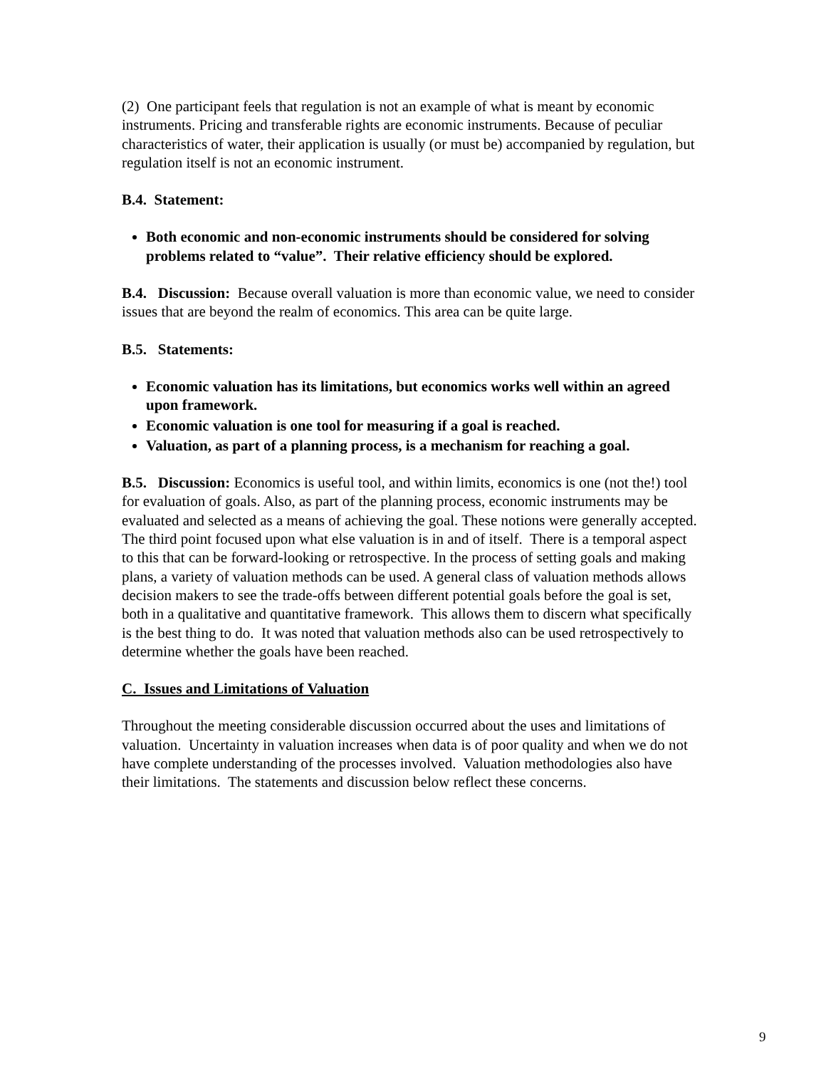(2) One participant feels that regulation is not an example of what is meant by economic instruments. Pricing and transferable rights are economic instruments. Because of peculiar characteristics of water, their application is usually (or must be) accompanied by regulation, but regulation itself is not an economic instrument.
B.4. Statement:
Both economic and non-economic instruments should be considered for solving problems related to “value”. Their relative efficiency should be explored.
B.4. Discussion: Because overall valuation is more than economic value, we need to consider issues that are beyond the realm of economics. This area can be quite large.
B.5. Statements:
Economic valuation has its limitations, but economics works well within an agreed upon framework.
Economic valuation is one tool for measuring if a goal is reached.
Valuation, as part of a planning process, is a mechanism for reaching a goal.
B.5. Discussion: Economics is useful tool, and within limits, economics is one (not the!) tool for evaluation of goals. Also, as part of the planning process, economic instruments may be evaluated and selected as a means of achieving the goal. These notions were generally accepted. The third point focused upon what else valuation is in and of itself. There is a temporal aspect to this that can be forward-looking or retrospective. In the process of setting goals and making plans, a variety of valuation methods can be used. A general class of valuation methods allows decision makers to see the trade-offs between different potential goals before the goal is set, both in a qualitative and quantitative framework. This allows them to discern what specifically is the best thing to do. It was noted that valuation methods also can be used retrospectively to determine whether the goals have been reached.
C. Issues and Limitations of Valuation
Throughout the meeting considerable discussion occurred about the uses and limitations of valuation. Uncertainty in valuation increases when data is of poor quality and when we do not have complete understanding of the processes involved. Valuation methodologies also have their limitations. The statements and discussion below reflect these concerns.
9